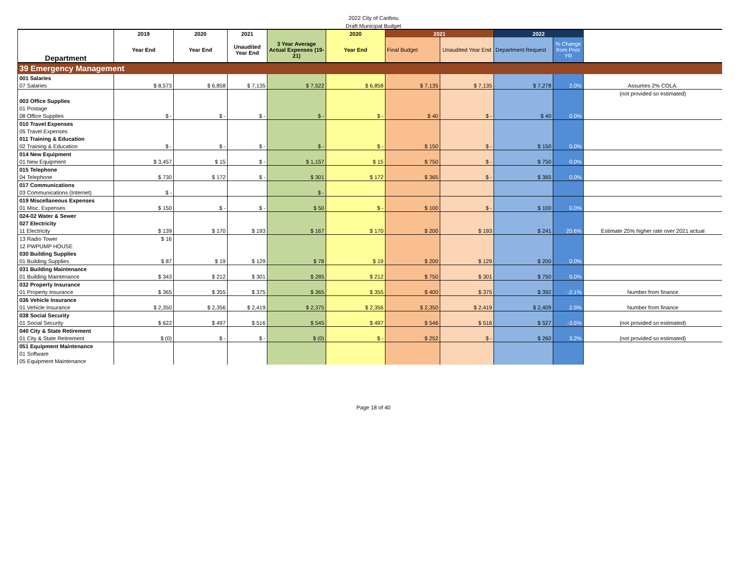2022 City of Caribou
Draft Municipal Budget
| | 2019 | 2020 | 2021 | | 2020 | 2021 | | 2022 | | |
| --- | --- | --- | --- | --- | --- | --- | --- | --- | --- | --- |
| Department | Year End | Year End | Unaudited Year End | 3 Year Average Actual Expenses (19-21) | Year End | Final Budget | Unaudited Year End | Department Request | % Change from Prior YR | |
| 39 Emergency Management | | | | | | | | | | |
| 001 Salaries | | | | | | | | | | |
| 07 Salaries | $ 8,573 | $ 6,858 | $ 7,135 | $ 7,522 | $ 6,858 | $ 7,135 | $ 7,135 | $ 7,278 | 2.0% | Assumes 2% COLA. |
| | | | | | | | | | | (not provided so estimated) |
| 003 Office Supplies | | | | | | | | | | |
| 01 Postage | | | | | | | | | | |
| 08 Office Supplies | $ - | $ - | $ - | $ - | $ - | $ 40 | $ - | $ 40 | 0.0% | |
| 010 Travel Expenses | | | | | | | | | | |
| 05 Travel Expenses | | | | | | | | | | |
| 011 Training & Education | | | | | | | | | | |
| 02 Training & Education | $ - | $ - | $ - | $ - | $ - | $ 150 | $ - | $ 150 | 0.0% | |
| 014 New Equipment | | | | | | | | | | |
| 01 New Equipment | $ 3,457 | $ 15 | $ - | $ 1,157 | $ 15 | $ 750 | $ - | $ 750 | 0.0% | |
| 015 Telephone | | | | | | | | | | |
| 04 Telephone | $ 730 | $ 172 | $ - | $ 301 | $ 172 | $ 365 | $ - | $ 365 | 0.0% | |
| 017 Communications | | | | | | | | | | |
| 03 Communications (Internet) | $ - | | | $ - | | | | | | |
| 019 Miscellaneous Expenses | | | | | | | | | | |
| 01 Misc. Expenses | $ 150 | $ - | $ - | $ 50 | $ - | $ 100 | $ - | $ 100 | 0.0% | |
| 024-02 Water & Sewer | | | | | | | | | | |
| 027 Electricity | | | | | | | | | | |
| 11 Electricity | $ 139 | $ 170 | $ 193 | $ 167 | $ 170 | $ 200 | $ 193 | $ 241 | 20.6% | Estimate 25% higher rate over 2021 actual |
| 13 Radio Tower | $ 16 | | | | | | | | | |
| 12 PWPUMP HOUSE | | | | | | | | | | |
| 030 Building Supplies | | | | | | | | | | |
| 01 Building Supplies | $ 87 | $ 19 | $ 129 | $ 78 | $ 19 | $ 200 | $ 129 | $ 200 | 0.0% | |
| 031 Building Maintenance | | | | | | | | | | |
| 01 Building Maintenance | $ 343 | $ 212 | $ 301 | $ 285 | $ 212 | $ 750 | $ 301 | $ 750 | 0.0% | |
| 032 Property Insurance | | | | | | | | | | |
| 01 Property Insurance | $ 365 | $ 355 | $ 375 | $ 365 | $ 355 | $ 400 | $ 375 | $ 392 | -2.1% | Number from finance |
| 036 Vehicle Insurance | | | | | | | | | | |
| 01 Vehicle Insurance | $ 2,350 | $ 2,356 | $ 2,419 | $ 2,375 | $ 2,356 | $ 2,350 | $ 2,419 | $ 2,409 | 2.5% | Number from finance |
| 038 Social Security | | | | | | | | | | |
| 01 Social Security | $ 622 | $ 497 | $ 516 | $ 545 | $ 497 | $ 546 | $ 516 | $ 527 | -3.5% | (not provided so estimated) |
| 040 City & State Retirement | | | | | | | | | | |
| 01 City & State Retirement | $ (0) | $ - | $ - | $ (0) | $ - | $ 252 | $ - | $ 260 | 3.2% | (not provided so estimated) |
| 051 Equipment Maintenance | | | | | | | | | | |
| 01 Software | | | | | | | | | | |
| 05 Equipment Maintenance | | | | | | | | | | |
Page 18 of 40